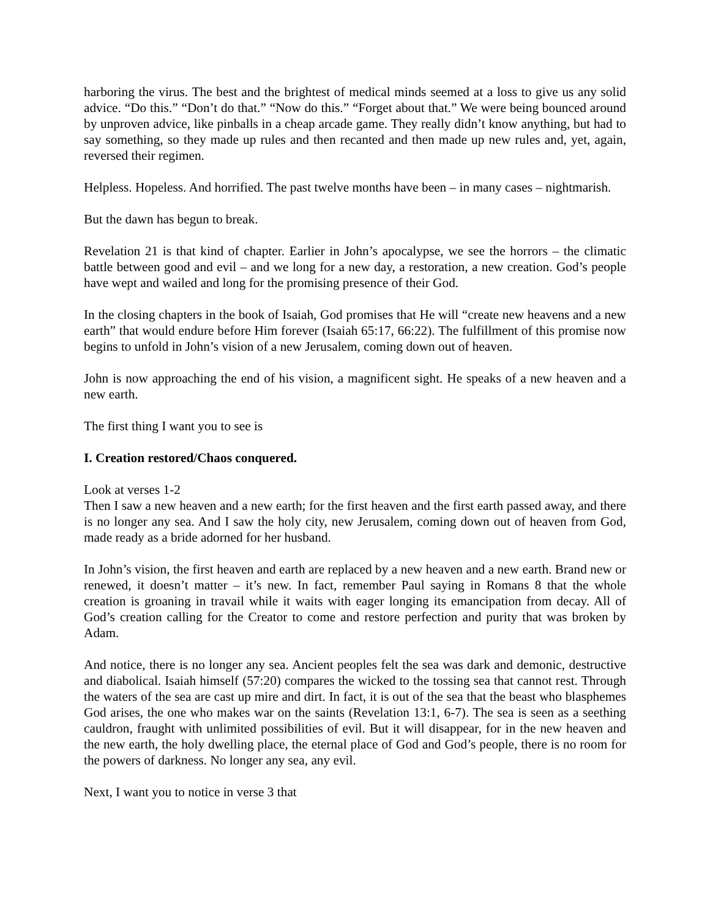harboring the virus. The best and the brightest of medical minds seemed at a loss to give us any solid advice. “Do this.” “Don’t do that.” “Now do this.” “Forget about that.” We were being bounced around by unproven advice, like pinballs in a cheap arcade game. They really didn’t know anything, but had to say something, so they made up rules and then recanted and then made up new rules and, yet, again, reversed their regimen.
Helpless. Hopeless. And horrified. The past twelve months have been – in many cases – nightmarish.
But the dawn has begun to break.
Revelation 21 is that kind of chapter. Earlier in John’s apocalypse, we see the horrors – the climatic battle between good and evil – and we long for a new day, a restoration, a new creation. God’s people have wept and wailed and long for the promising presence of their God.
In the closing chapters in the book of Isaiah, God promises that He will “create new heavens and a new earth” that would endure before Him forever (Isaiah 65:17, 66:22). The fulfillment of this promise now begins to unfold in John’s vision of a new Jerusalem, coming down out of heaven.
John is now approaching the end of his vision, a magnificent sight. He speaks of a new heaven and a new earth.
The first thing I want you to see is
I. Creation restored/Chaos conquered.
Look at verses 1-2
Then I saw a new heaven and a new earth; for the first heaven and the first earth passed away, and there is no longer any sea. And I saw the holy city, new Jerusalem, coming down out of heaven from God, made ready as a bride adorned for her husband.
In John’s vision, the first heaven and earth are replaced by a new heaven and a new earth. Brand new or renewed, it doesn’t matter – it’s new. In fact, remember Paul saying in Romans 8 that the whole creation is groaning in travail while it waits with eager longing its emancipation from decay. All of God’s creation calling for the Creator to come and restore perfection and purity that was broken by Adam.
And notice, there is no longer any sea. Ancient peoples felt the sea was dark and demonic, destructive and diabolical. Isaiah himself (57:20) compares the wicked to the tossing sea that cannot rest. Through the waters of the sea are cast up mire and dirt. In fact, it is out of the sea that the beast who blasphemes God arises, the one who makes war on the saints (Revelation 13:1, 6-7). The sea is seen as a seething cauldron, fraught with unlimited possibilities of evil. But it will disappear, for in the new heaven and the new earth, the holy dwelling place, the eternal place of God and God’s people, there is no room for the powers of darkness. No longer any sea, any evil.
Next, I want you to notice in verse 3 that